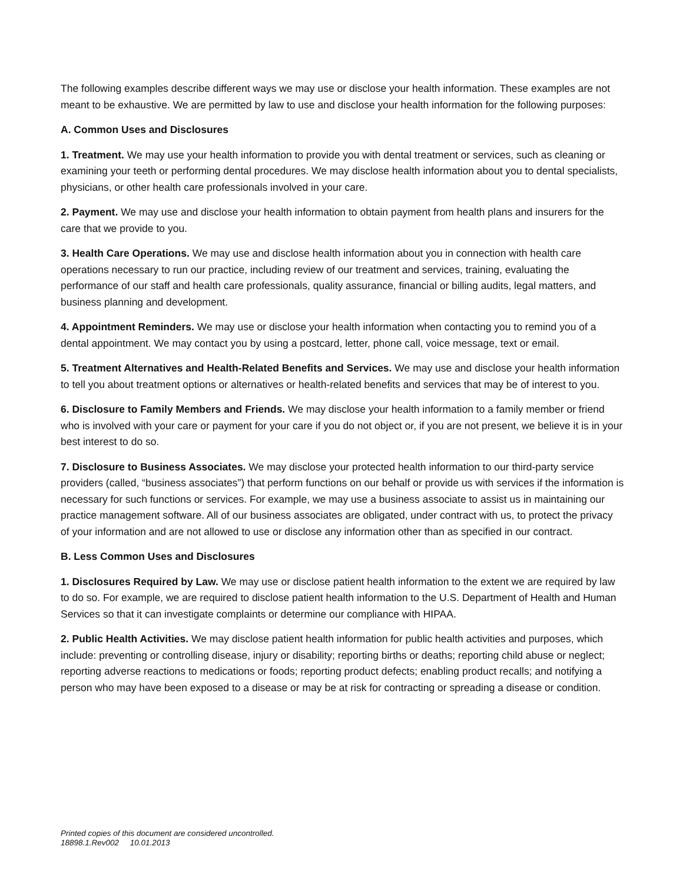The following examples describe different ways we may use or disclose your health information. These examples are not meant to be exhaustive. We are permitted by law to use and disclose your health information for the following purposes:
A. Common Uses and Disclosures
1. Treatment. We may use your health information to provide you with dental treatment or services, such as cleaning or examining your teeth or performing dental procedures. We may disclose health information about you to dental specialists, physicians, or other health care professionals involved in your care.
2. Payment. We may use and disclose your health information to obtain payment from health plans and insurers for the care that we provide to you.
3. Health Care Operations. We may use and disclose health information about you in connection with health care operations necessary to run our practice, including review of our treatment and services, training, evaluating the performance of our staff and health care professionals, quality assurance, financial or billing audits, legal matters, and business planning and development.
4. Appointment Reminders. We may use or disclose your health information when contacting you to remind you of a dental appointment. We may contact you by using a postcard, letter, phone call, voice message, text or email.
5. Treatment Alternatives and Health-Related Benefits and Services. We may use and disclose your health information to tell you about treatment options or alternatives or health-related benefits and services that may be of interest to you.
6. Disclosure to Family Members and Friends. We may disclose your health information to a family member or friend who is involved with your care or payment for your care if you do not object or, if you are not present, we believe it is in your best interest to do so.
7. Disclosure to Business Associates. We may disclose your protected health information to our third-party service providers (called, “business associates”) that perform functions on our behalf or provide us with services if the information is necessary for such functions or services. For example, we may use a business associate to assist us in maintaining our practice management software. All of our business associates are obligated, under contract with us, to protect the privacy of your information and are not allowed to use or disclose any information other than as specified in our contract.
B. Less Common Uses and Disclosures
1. Disclosures Required by Law. We may use or disclose patient health information to the extent we are required by law to do so. For example, we are required to disclose patient health information to the U.S. Department of Health and Human Services so that it can investigate complaints or determine our compliance with HIPAA.
2. Public Health Activities. We may disclose patient health information for public health activities and purposes, which include: preventing or controlling disease, injury or disability; reporting births or deaths; reporting child abuse or neglect; reporting adverse reactions to medications or foods; reporting product defects; enabling product recalls; and notifying a person who may have been exposed to a disease or may be at risk for contracting or spreading a disease or condition.
Printed copies of this document are considered uncontrolled.
18898.1.Rev002 10.01.2013